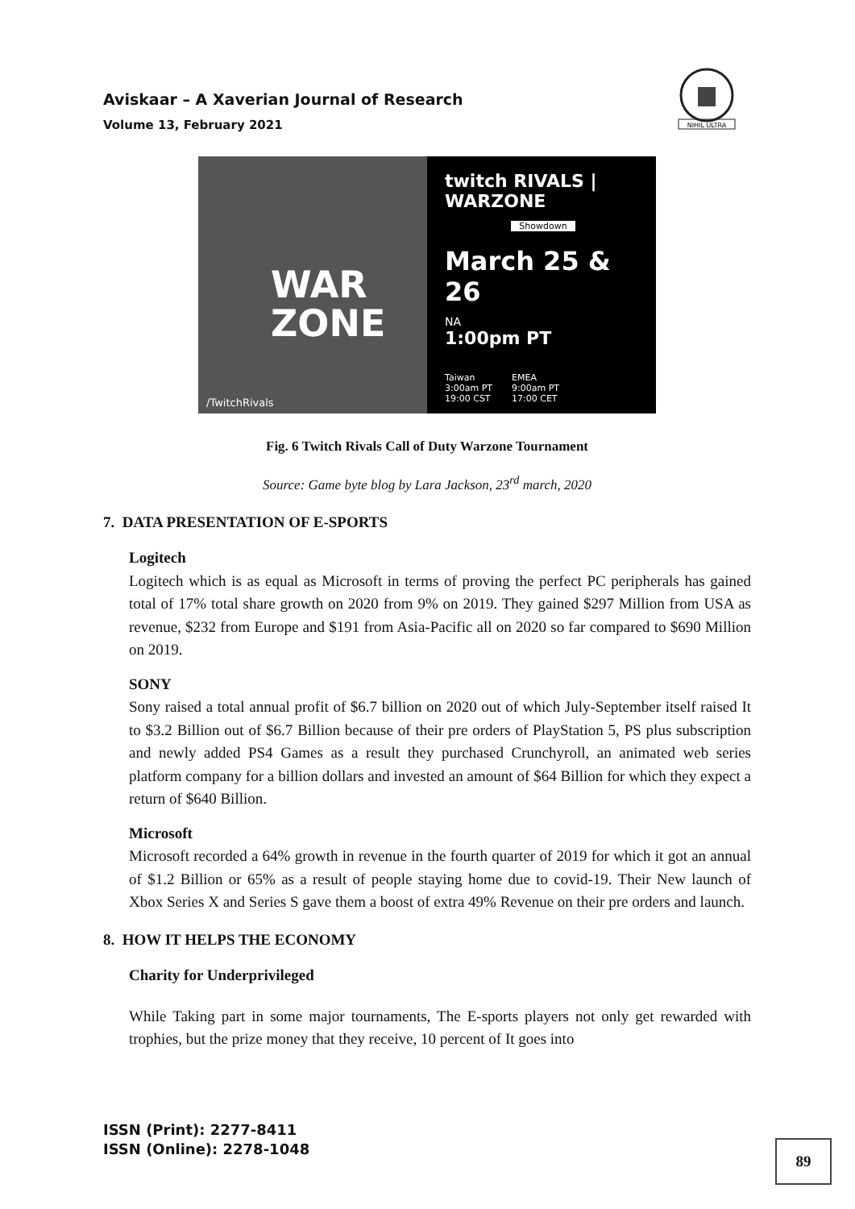Aviskaar – A Xaverian Journal of Research
Volume 13, February 2021
NIHIL ULTRA
WAR
ZONE
/TwitchRivals
twitch RIVALS | WARZONE
Showdown
March 25 & 26
NA
1:00pm PT
Taiwan
3:00am PT
19:00 CST
EMEA
9:00am PT
17:00 CET
Fig. 6 Twitch Rivals Call of Duty Warzone Tournament
Source: Game byte blog by Lara Jackson, 23<sup>rd</sup> march, 2020
7. DATA PRESENTATION OF E-SPORTS
Logitech
Logitech which is as equal as Microsoft in terms of proving the perfect PC peripherals has gained total of 17% total share growth on 2020 from 9% on 2019. They gained $297 Million from USA as revenue, $232 from Europe and $191 from Asia-Pacific all on 2020 so far compared to $690 Million on 2019.
SONY
Sony raised a total annual profit of $6.7 billion on 2020 out of which July-September itself raised It to $3.2 Billion out of $6.7 Billion because of their pre orders of PlayStation 5, PS plus subscription and newly added PS4 Games as a result they purchased Crunchyroll, an animated web series platform company for a billion dollars and invested an amount of $64 Billion for which they expect a return of $640 Billion.
Microsoft
Microsoft recorded a 64% growth in revenue in the fourth quarter of 2019 for which it got an annual of $1.2 Billion or 65% as a result of people staying home due to covid-19. Their New launch of Xbox Series X and Series S gave them a boost of extra 49% Revenue on their pre orders and launch.
8. HOW IT HELPS THE ECONOMY
Charity for Underprivileged
While Taking part in some major tournaments, The E-sports players not only get rewarded with trophies, but the prize money that they receive, 10 percent of It goes into
ISSN (Print): 2277-8411
ISSN (Online): 2278-1048
89